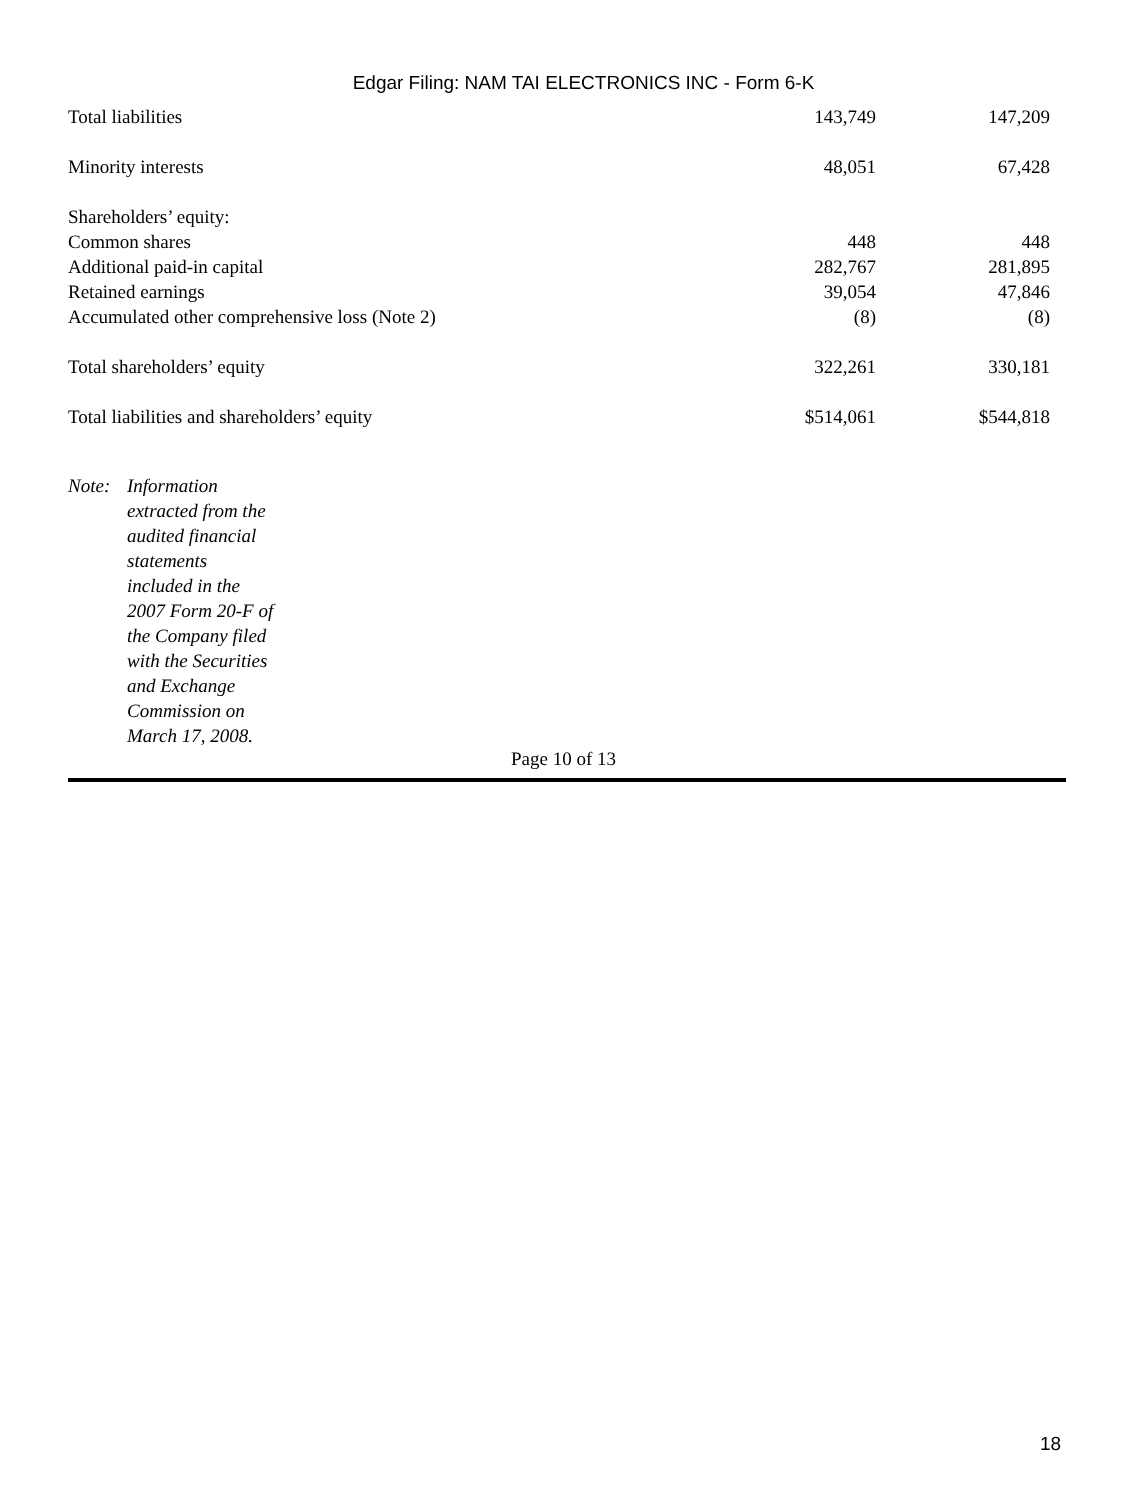Edgar Filing: NAM TAI ELECTRONICS INC - Form 6-K
| Total liabilities | 143,749 | | | 147,209 | |
| Minority interests | 48,051 | | | 67,428 | |
| Shareholders’ equity: | | | | | |
| Common shares | 448 | | | 448 | |
| Additional paid-in capital | 282,767 | | | 281,895 | |
| Retained earnings | 39,054 | | | 47,846 | |
| Accumulated other comprehensive loss (Note 2) | (8) | | | (8) | |
| Total shareholders’ equity | 322,261 | | | 330,181 | |
| Total liabilities and shareholders’ equity | $514,061 | | | $544,818 | |
Note: Information extracted from the audited financial statements included in the 2007 Form 20-F of the Company filed with the Securities and Exchange Commission on March 17, 2008.
Page 10 of 13
18